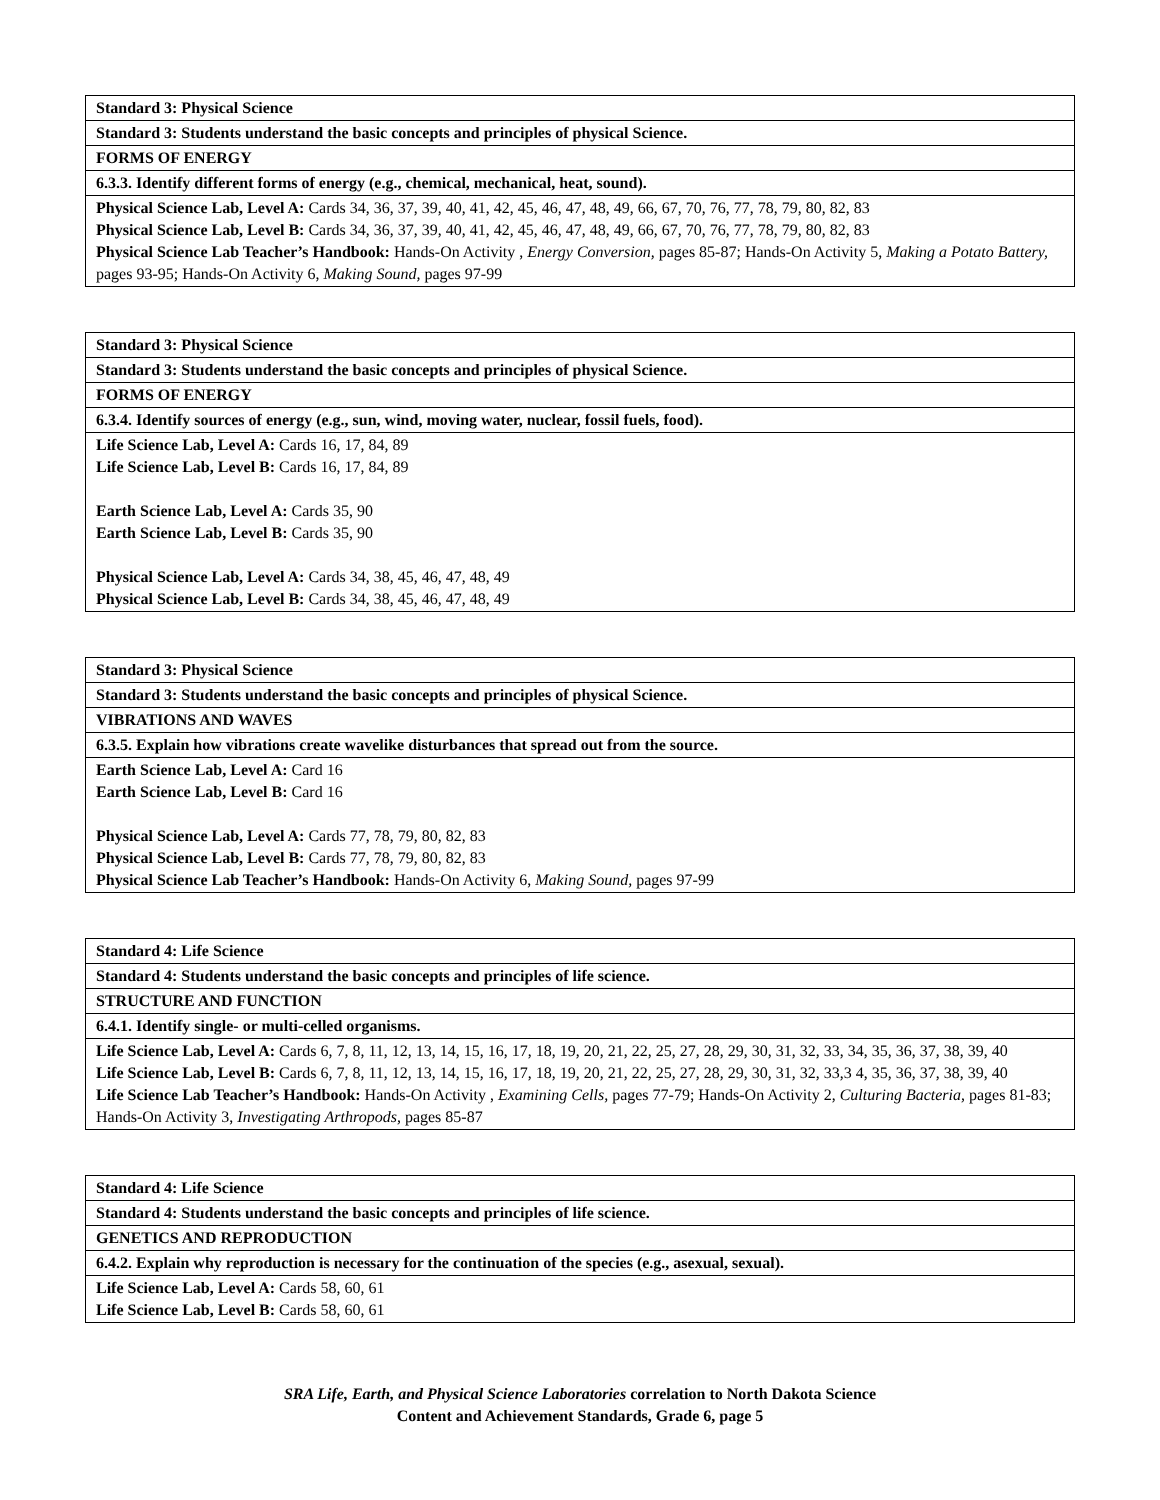| Standard 3: Physical Science |
| Standard 3: Students understand the basic concepts and principles of physical Science. |
| FORMS OF ENERGY |
| 6.3.3. Identify different forms of energy (e.g., chemical, mechanical, heat, sound). |
| Physical Science Lab, Level A: Cards 34, 36, 37, 39, 40, 41, 42, 45, 46, 47, 48, 49, 66, 67, 70, 76, 77, 78, 79, 80, 82, 83 Physical Science Lab, Level B: Cards 34, 36, 37, 39, 40, 41, 42, 45, 46, 47, 48, 49, 66, 67, 70, 76, 77, 78, 79, 80, 82, 83 Physical Science Lab Teacher’s Handbook: Hands-On Activity , Energy Conversion, pages 85-87; Hands-On Activity 5, Making a Potato Battery, pages 93-95; Hands-On Activity 6, Making Sound, pages 97-99 |
| Standard 3: Physical Science |
| Standard 3: Students understand the basic concepts and principles of physical Science. |
| FORMS OF ENERGY |
| 6.3.4. Identify sources of energy (e.g., sun, wind, moving water, nuclear, fossil fuels, food). |
| Life Science Lab, Level A: Cards 16, 17, 84, 89 Life Science Lab, Level B: Cards 16, 17, 84, 89 Earth Science Lab, Level A: Cards 35, 90 Earth Science Lab, Level B: Cards 35, 90 Physical Science Lab, Level A: Cards 34, 38, 45, 46, 47, 48, 49 Physical Science Lab, Level B: Cards 34, 38, 45, 46, 47, 48, 49 |
| Standard 3: Physical Science |
| Standard 3: Students understand the basic concepts and principles of physical Science. |
| VIBRATIONS AND WAVES |
| 6.3.5. Explain how vibrations create wavelike disturbances that spread out from the source. |
| Earth Science Lab, Level A: Card 16 Earth Science Lab, Level B: Card 16 Physical Science Lab, Level A: Cards 77, 78, 79, 80, 82, 83 Physical Science Lab, Level B: Cards 77, 78, 79, 80, 82, 83 Physical Science Lab Teacher’s Handbook: Hands-On Activity 6, Making Sound, pages 97-99 |
| Standard 4: Life Science |
| Standard 4: Students understand the basic concepts and principles of life science. |
| STRUCTURE AND FUNCTION |
| 6.4.1. Identify single- or multi-celled organisms. |
| Life Science Lab, Level A: Cards 6, 7, 8, 11, 12, 13, 14, 15, 16, 17, 18, 19, 20, 21, 22, 25, 27, 28, 29, 30, 31, 32, 33, 34, 35, 36, 37, 38, 39, 40 Life Science Lab, Level B: Cards 6, 7, 8, 11, 12, 13, 14, 15, 16, 17, 18, 19, 20, 21, 22, 25, 27, 28, 29, 30, 31, 32, 33,3 4, 35, 36, 37, 38, 39, 40 Life Science Lab Teacher’s Handbook: Hands-On Activity , Examining Cells, pages 77-79; Hands-On Activity 2, Culturing Bacteria, pages 81-83; Hands-On Activity 3, Investigating Arthropods, pages 85-87 |
| Standard 4: Life Science |
| Standard 4: Students understand the basic concepts and principles of life science. |
| GENETICS AND REPRODUCTION |
| 6.4.2. Explain why reproduction is necessary for the continuation of the species (e.g., asexual, sexual). |
| Life Science Lab, Level A: Cards 58, 60, 61 Life Science Lab, Level B: Cards 58, 60, 61 |
SRA Life, Earth, and Physical Science Laboratories correlation to North Dakota Science
Content and Achievement Standards, Grade 6, page 5